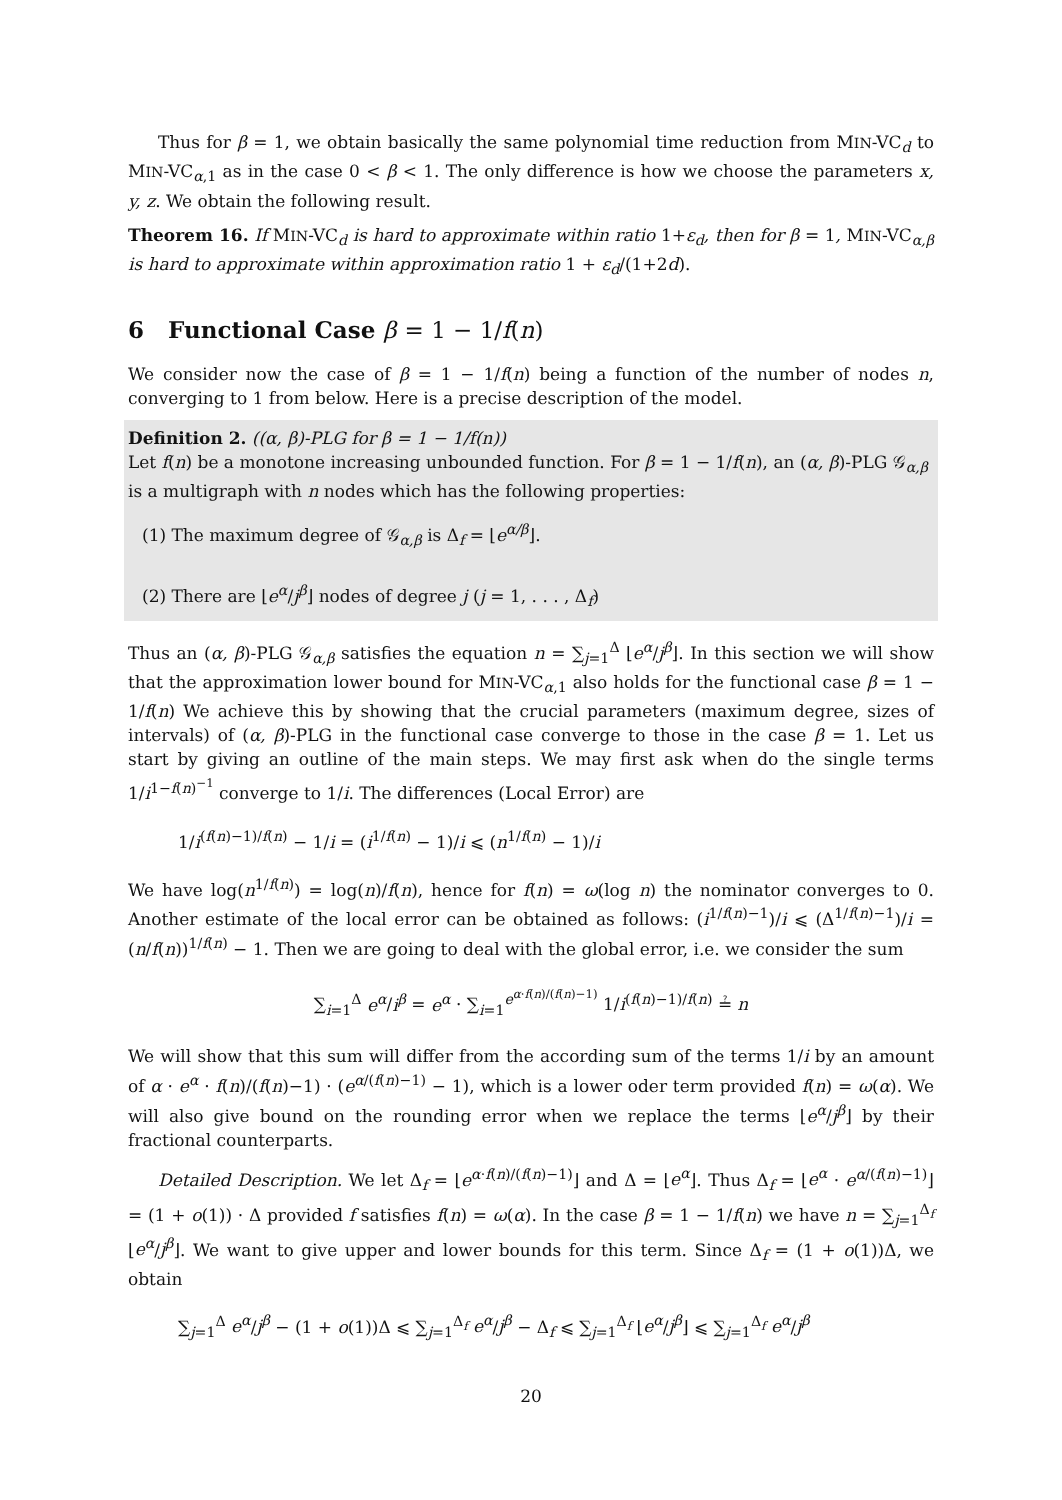Thus for β = 1, we obtain basically the same polynomial time reduction from MIN-VC<sub>d</sub> to MIN-VC<sub>α,1</sub> as in the case 0 < β < 1. The only difference is how we choose the parameters x, y, z. We obtain the following result.
Theorem 16. If MIN-VC<sub>d</sub> is hard to approximate within ratio 1+ε<sub>d</sub>, then for β = 1, MIN-VC<sub>α,β</sub> is hard to approximate within approximation ratio 1 + ε<sub>d</sub>/(1+2d).
6 Functional Case β = 1 − 1/f(n)
We consider now the case of β = 1 − 1/f(n) being a function of the number of nodes n, converging to 1 from below. Here is a precise description of the model.
Definition 2. ((α, β)-PLG for β = 1 − 1/f(n))
Let f(n) be a monotone increasing unbounded function. For β = 1 − 1/f(n), an (α, β)-PLG 𝒢<sub>α,β</sub> is a multigraph with n nodes which has the following properties:
(1) The maximum degree of 𝒢<sub>α,β</sub> is Δ<sub>f</sub> = ⌊e<sup>α/β</sup>⌋.
(2) There are ⌊e<sup>α</sup>/j<sup>β</sup>⌋ nodes of degree j (j = 1, . . . , Δ<sub>f</sub>)
Thus an (α, β)-PLG 𝒢<sub>α,β</sub> satisfies the equation n = ∑<sub>j=1</sub><sup>Δ</sup> ⌊e<sup>α</sup>/j<sup>β</sup>⌋. In this section we will show that the approximation lower bound for MIN-VC<sub>α,1</sub> also holds for the functional case β = 1 − 1/f(n) We achieve this by showing that the crucial parameters (maximum degree, sizes of intervals) of (α, β)-PLG in the functional case converge to those in the case β = 1. Let us start by giving an outline of the main steps. We may first ask when do the single terms 1/i<sup>1−f(n)<sup>−1</sup></sup> converge to 1/i. The differences (Local Error) are
1/i<sup>(f(n)−1)/f(n)</sup> − 1/i = (i<sup>1/f(n)</sup> − 1)/i ⩽ (n<sup>1/f(n)</sup> − 1)/i
We have log(n<sup>1/f(n)</sup>) = log(n)/f(n), hence for f(n) = ω(log n) the nominator converges to 0. Another estimate of the local error can be obtained as follows: (i<sup>1/f(n)−1</sup>)/i ⩽ (Δ<sup>1/f(n)−1</sup>)/i = (n/f(n))<sup>1/f(n)</sup> − 1. Then we are going to deal with the global error, i.e. we consider the sum
∑<sub>i=1</sub><sup>Δ</sup> e<sup>α</sup>/i<sup>β</sup> = e<sup>α</sup> · ∑<sub>i=1</sub><sup>e<sup>α·f(n)/(f(n)−1)</sup></sup> 1/i<sup>(f(n)−1)/f(n)</sup> ≟ n
We will show that this sum will differ from the according sum of the terms 1/i by an amount of α · e<sup>α</sup> · f(n)/(f(n)−1) · (e<sup>α/(f(n)−1)</sup> − 1), which is a lower oder term provided f(n) = ω(α). We will also give bound on the rounding error when we replace the terms ⌊e<sup>α</sup>/j<sup>β</sup>⌋ by their fractional counterparts.
Detailed Description. We let Δ<sub>f</sub> = ⌊e<sup>α·f(n)/(f(n)−1)</sup>⌋ and Δ = ⌊e<sup>α</sup>⌋. Thus Δ<sub>f</sub> = ⌊e<sup>α</sup> · e<sup>α/(f(n)−1)</sup>⌋ = (1 + o(1)) · Δ provided f satisfies f(n) = ω(α). In the case β = 1 − 1/f(n) we have n = ∑<sub>j=1</sub><sup>Δ<sub>f</sub></sup> ⌊e<sup>α</sup>/j<sup>β</sup>⌋. We want to give upper and lower bounds for this term. Since Δ<sub>f</sub> = (1 + o(1))Δ, we obtain
∑<sub>j=1</sub><sup>Δ</sup> e<sup>α</sup>/j<sup>β</sup> − (1 + o(1))Δ ⩽ ∑<sub>j=1</sub><sup>Δ<sub>f</sub></sup> e<sup>α</sup>/j<sup>β</sup> − Δ<sub>f</sub> ⩽ ∑<sub>j=1</sub><sup>Δ<sub>f</sub></sup> ⌊e<sup>α</sup>/j<sup>β</sup>⌋ ⩽ ∑<sub>j=1</sub><sup>Δ<sub>f</sub></sup> e<sup>α</sup>/j<sup>β</sup>
20